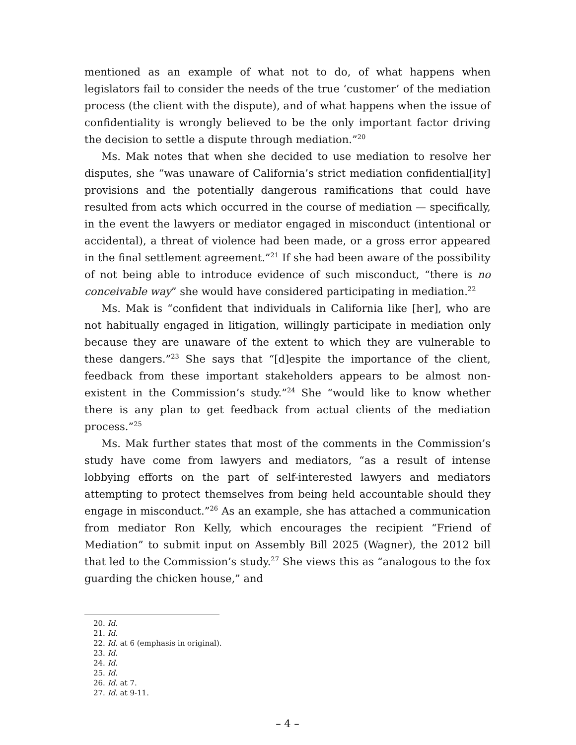mentioned as an example of what not to do, of what happens when legislators fail to consider the needs of the true ‘customer’ of the mediation process (the client with the dispute), and of what happens when the issue of confidentiality is wrongly believed to be the only important factor driving the decision to settle a dispute through mediation.”<sup>20</sup>
Ms. Mak notes that when she decided to use mediation to resolve her disputes, she “was unaware of California’s strict mediation confidential[ity] provisions and the potentially dangerous ramifications that could have resulted from acts which occurred in the course of mediation — specifically, in the event the lawyers or mediator engaged in misconduct (intentional or accidental), a threat of violence had been made, or a gross error appeared in the final settlement agreement.”<sup>21</sup> If she had been aware of the possibility of not being able to introduce evidence of such misconduct, “there is no conceivable way” she would have considered participating in mediation.<sup>22</sup>
Ms. Mak is “confident that individuals in California like [her], who are not habitually engaged in litigation, willingly participate in mediation only because they are unaware of the extent to which they are vulnerable to these dangers.”<sup>23</sup> She says that “[d]espite the importance of the client, feedback from these important stakeholders appears to be almost non-existent in the Commission’s study.”<sup>24</sup> She “would like to know whether there is any plan to get feedback from actual clients of the mediation process.”<sup>25</sup>
Ms. Mak further states that most of the comments in the Commission’s study have come from lawyers and mediators, “as a result of intense lobbying efforts on the part of self-interested lawyers and mediators attempting to protect themselves from being held accountable should they engage in misconduct.”<sup>26</sup> As an example, she has attached a communication from mediator Ron Kelly, which encourages the recipient “Friend of Mediation” to submit input on Assembly Bill 2025 (Wagner), the 2012 bill that led to the Commission’s study.<sup>27</sup> She views this as “analogous to the fox guarding the chicken house,” and
20. Id.
21. Id.
22. Id. at 6 (emphasis in original).
23. Id.
24. Id.
25. Id.
26. Id. at 7.
27. Id. at 9-11.
– 4 –